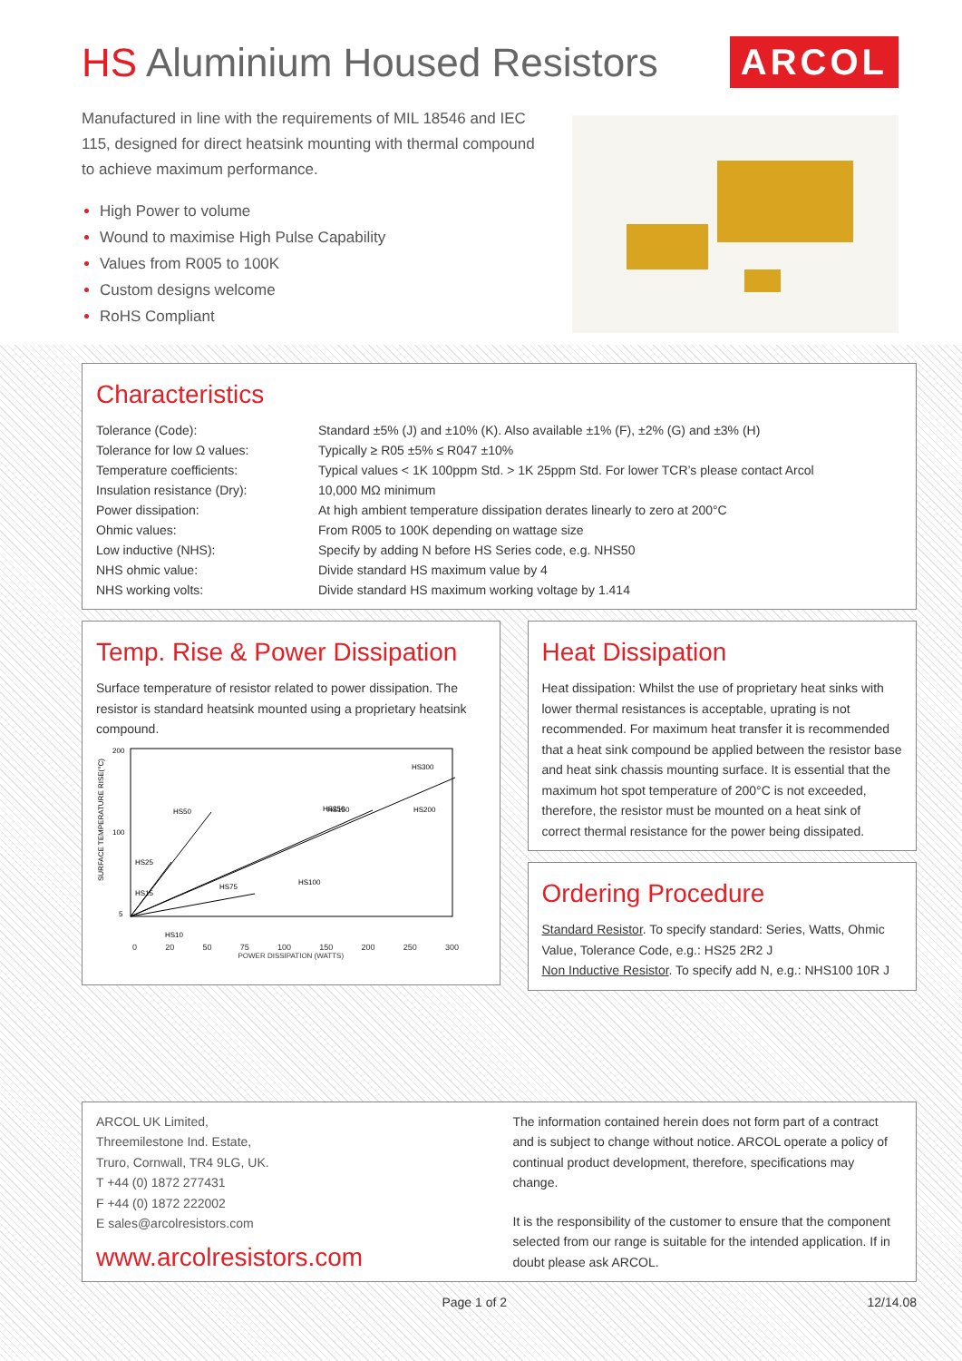HS Aluminium Housed Resistors
ARCOL
Manufactured in line with the requirements of MIL 18546 and IEC 115, designed for direct heatsink mounting with thermal compound to achieve maximum performance.
High Power to volume
Wound to maximise High Pulse Capability
Values from R005 to 100K
Custom designs welcome
RoHS Compliant
Characteristics
| Tolerance (Code): | Standard ±5% (J) and ±10% (K). Also available ±1% (F), ±2% (G) and ±3% (H) |
| Tolerance for low Ω values: | Typically ≥ R05 ±5% ≤ R047 ±10% |
| Temperature coefficients: | Typical values < 1K 100ppm Std. > 1K 25ppm Std. For lower TCR’s please contact Arcol |
| Insulation resistance (Dry): | 10,000 MΩ minimum |
| Power dissipation: | At high ambient temperature dissipation derates linearly to zero at 200°C |
| Ohmic values: | From R005 to 100K depending on wattage size |
| Low inductive (NHS): | Specify by adding N before HS Series code, e.g. NHS50 |
| NHS ohmic value: | Divide standard HS maximum value by 4 |
| NHS working volts: | Divide standard HS maximum working voltage by 1.414 |
Temp. Rise & Power Dissipation
Surface temperature of resistor related to power dissipation. The resistor is standard heatsink mounted using a proprietary heatsink compound.
SURFACE TEMPERATURE RISE(°C)
200
100
5
HS50
HS150
HS300
HS75
HS100
HS200
HS25
HS15
HS10
HS250
0 20 50 75 100 150 200 250 300
POWER DISSIPATION (WATTS)
Heat Dissipation
Heat dissipation: Whilst the use of proprietary heat sinks with lower thermal resistances is acceptable, uprating is not recommended. For maximum heat transfer it is recommended that a heat sink compound be applied between the resistor base and heat sink chassis mounting surface. It is essential that the maximum hot spot temperature of 200°C is not exceeded, therefore, the resistor must be mounted on a heat sink of correct thermal resistance for the power being dissipated.
Ordering Procedure
Standard Resistor. To specify standard: Series, Watts, Ohmic Value, Tolerance Code, e.g.: HS25 2R2 J
Non Inductive Resistor. To specify add N, e.g.: NHS100 10R J
ARCOL UK Limited,
Threemilestone Ind. Estate,
Truro, Cornwall, TR4 9LG, UK.
T +44 (0) 1872 277431
F +44 (0) 1872 222002
E sales@arcolresistors.com
www.arcolresistors.com
The information contained herein does not form part of a contract and is subject to change without notice. ARCOL operate a policy of continual product development, therefore, specifications may change.
It is the responsibility of the customer to ensure that the component selected from our range is suitable for the intended application. If in doubt please ask ARCOL.
Page 1 of 2 12/14.08